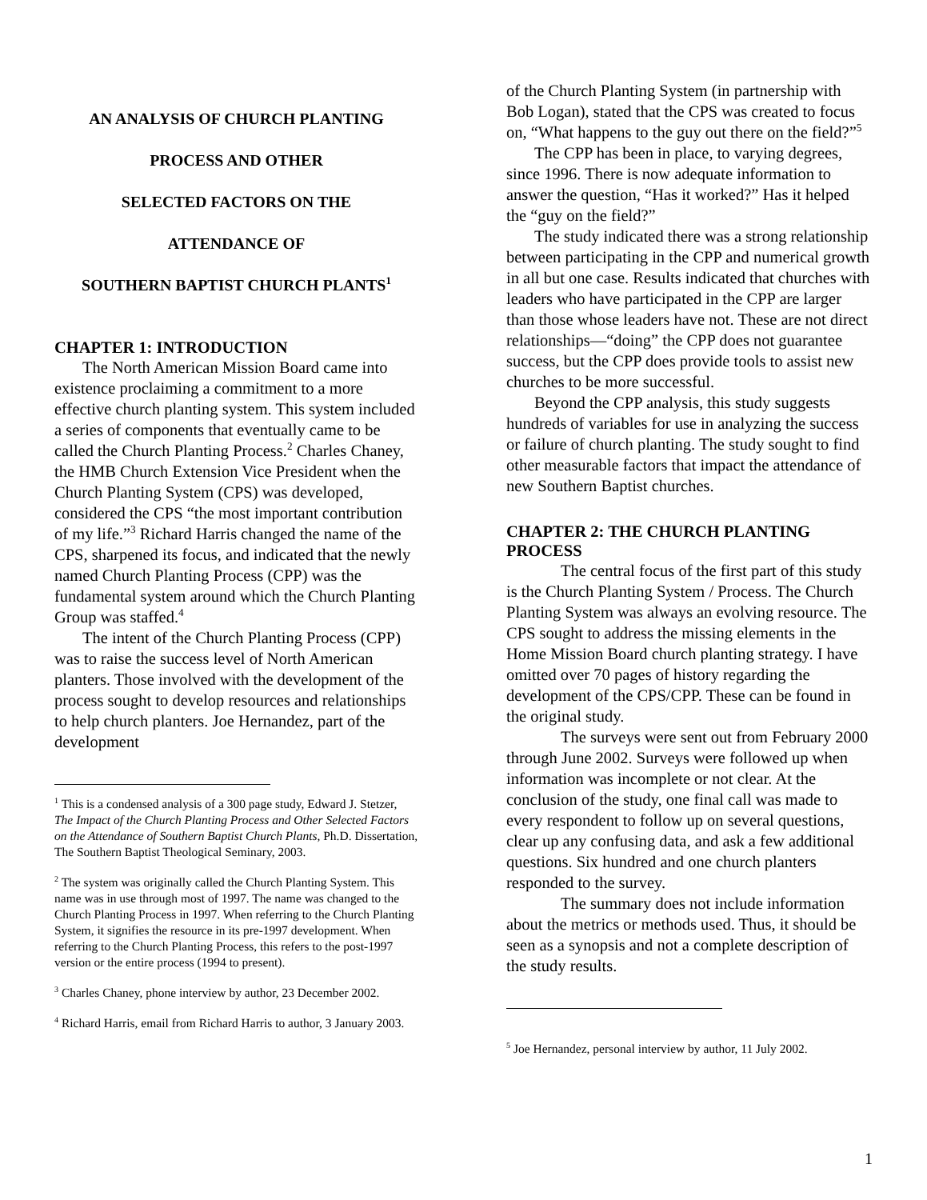AN ANALYSIS OF CHURCH PLANTING
PROCESS AND OTHER
SELECTED FACTORS ON THE
ATTENDANCE OF
SOUTHERN BAPTIST CHURCH PLANTS<sup>1</sup>
CHAPTER 1: INTRODUCTION
The North American Mission Board came into existence proclaiming a commitment to a more effective church planting system. This system included a series of components that eventually came to be called the Church Planting Process.<sup>2</sup> Charles Chaney, the HMB Church Extension Vice President when the Church Planting System (CPS) was developed, considered the CPS “the most important contribution of my life.”<sup>3</sup> Richard Harris changed the name of the CPS, sharpened its focus, and indicated that the newly named Church Planting Process (CPP) was the fundamental system around which the Church Planting Group was staffed.<sup>4</sup>
The intent of the Church Planting Process (CPP) was to raise the success level of North American planters. Those involved with the development of the process sought to develop resources and relationships to help church planters. Joe Hernandez, part of the development
<sup>1</sup> This is a condensed analysis of a 300 page study, Edward J. Stetzer, The Impact of the Church Planting Process and Other Selected Factors on the Attendance of Southern Baptist Church Plants, Ph.D. Dissertation, The Southern Baptist Theological Seminary, 2003.
<sup>2</sup> The system was originally called the Church Planting System. This name was in use through most of 1997. The name was changed to the Church Planting Process in 1997. When referring to the Church Planting System, it signifies the resource in its pre-1997 development. When referring to the Church Planting Process, this refers to the post-1997 version or the entire process (1994 to present).
<sup>3</sup> Charles Chaney, phone interview by author, 23 December 2002.
<sup>4</sup> Richard Harris, email from Richard Harris to author, 3 January 2003.
of the Church Planting System (in partnership with Bob Logan), stated that the CPS was created to focus on, “What happens to the guy out there on the field?”<sup>5</sup>
The CPP has been in place, to varying degrees, since 1996. There is now adequate information to answer the question, “Has it worked?” Has it helped the “guy on the field?”
The study indicated there was a strong relationship between participating in the CPP and numerical growth in all but one case. Results indicated that churches with leaders who have participated in the CPP are larger than those whose leaders have not. These are not direct relationships—“doing” the CPP does not guarantee success, but the CPP does provide tools to assist new churches to be more successful.
Beyond the CPP analysis, this study suggests hundreds of variables for use in analyzing the success or failure of church planting. The study sought to find other measurable factors that impact the attendance of new Southern Baptist churches.
CHAPTER 2: THE CHURCH PLANTING PROCESS
The central focus of the first part of this study is the Church Planting System / Process. The Church Planting System was always an evolving resource. The CPS sought to address the missing elements in the Home Mission Board church planting strategy. I have omitted over 70 pages of history regarding the development of the CPS/CPP. These can be found in the original study.
The surveys were sent out from February 2000 through June 2002. Surveys were followed up when information was incomplete or not clear. At the conclusion of the study, one final call was made to every respondent to follow up on several questions, clear up any confusing data, and ask a few additional questions. Six hundred and one church planters responded to the survey.
The summary does not include information about the metrics or methods used. Thus, it should be seen as a synopsis and not a complete description of the study results.
<sup>5</sup> Joe Hernandez, personal interview by author, 11 July 2002.
1